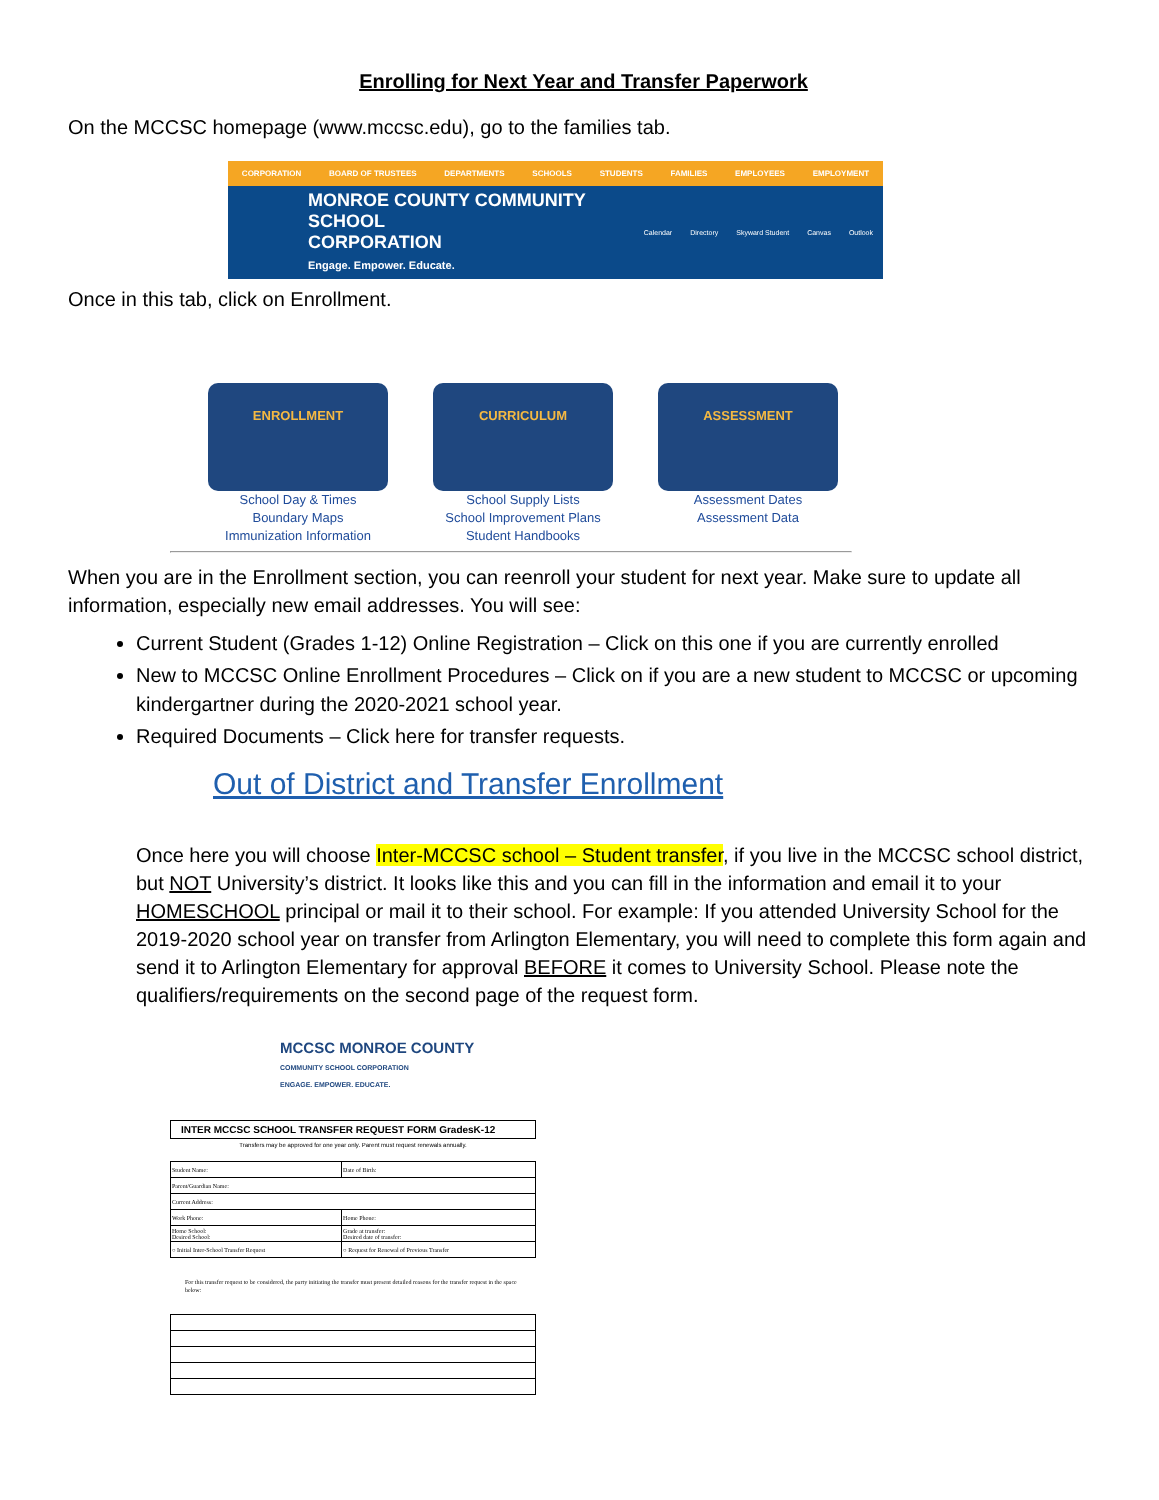Enrolling for Next Year and Transfer Paperwork
On the MCCSC homepage (www.mccsc.edu), go to the families tab.
CORPORATION BOARD OF TRUSTEES DEPARTMENTS SCHOOLS STUDENTS FAMILIES EMPLOYEES EMPLOYMENT
MONROE COUNTY COMMUNITY SCHOOL
CORPORATION
Engage. Empower. Educate.
Calendar Directory Skyward Student Canvas Outlook
Once in this tab, click on Enrollment.
ENROLLMENT
School Day & Times
Boundary Maps
Immunization Information
CURRICULUM
School Supply Lists
School Improvement Plans
Student Handbooks
ASSESSMENT
Assessment Dates
Assessment Data
When you are in the Enrollment section, you can reenroll your student for next year. Make sure to update all information, especially new email addresses. You will see:
Current Student (Grades 1-12) Online Registration – Click on this one if you are currently enrolled
New to MCCSC Online Enrollment Procedures – Click on if you are a new student to MCCSC or upcoming kindergartner during the 2020-2021 school year.
Required Documents – Click here for transfer requests.
Out of District and Transfer Enrollment
Once here you will choose Inter-MCCSC school – Student transfer, if you live in the MCCSC school district, but NOT University’s district. It looks like this and you can fill in the information and email it to your HOMESCHOOL principal or mail it to their school. For example: If you attended University School for the 2019-2020 school year on transfer from Arlington Elementary, you will need to complete this form again and send it to Arlington Elementary for approval BEFORE it comes to University School. Please note the qualifiers/requirements on the second page of the request form.
MCCSC MONROE COUNTY
COMMUNITY SCHOOL CORPORATION
ENGAGE. EMPOWER. EDUCATE.
INTER MCCSC SCHOOL TRANSFER REQUEST FORM GradesK-12
Transfers may be approved for one year only. Parent must request renewals annually.
| Student Name: | Date of Birth: |
| Parent/Guardian Name: | |
| Current Address: | |
| Work Phone: | Home Phone: |
| Home School: Desired School: | Grade at transfer: Desired date of transfer: |
| ○ Initial Inter-School Transfer Request | ○ Request for Renewal of Previous Transfer |
For this transfer request to be considered, the party initiating the transfer must present detailed reasons for the transfer request in the space below: